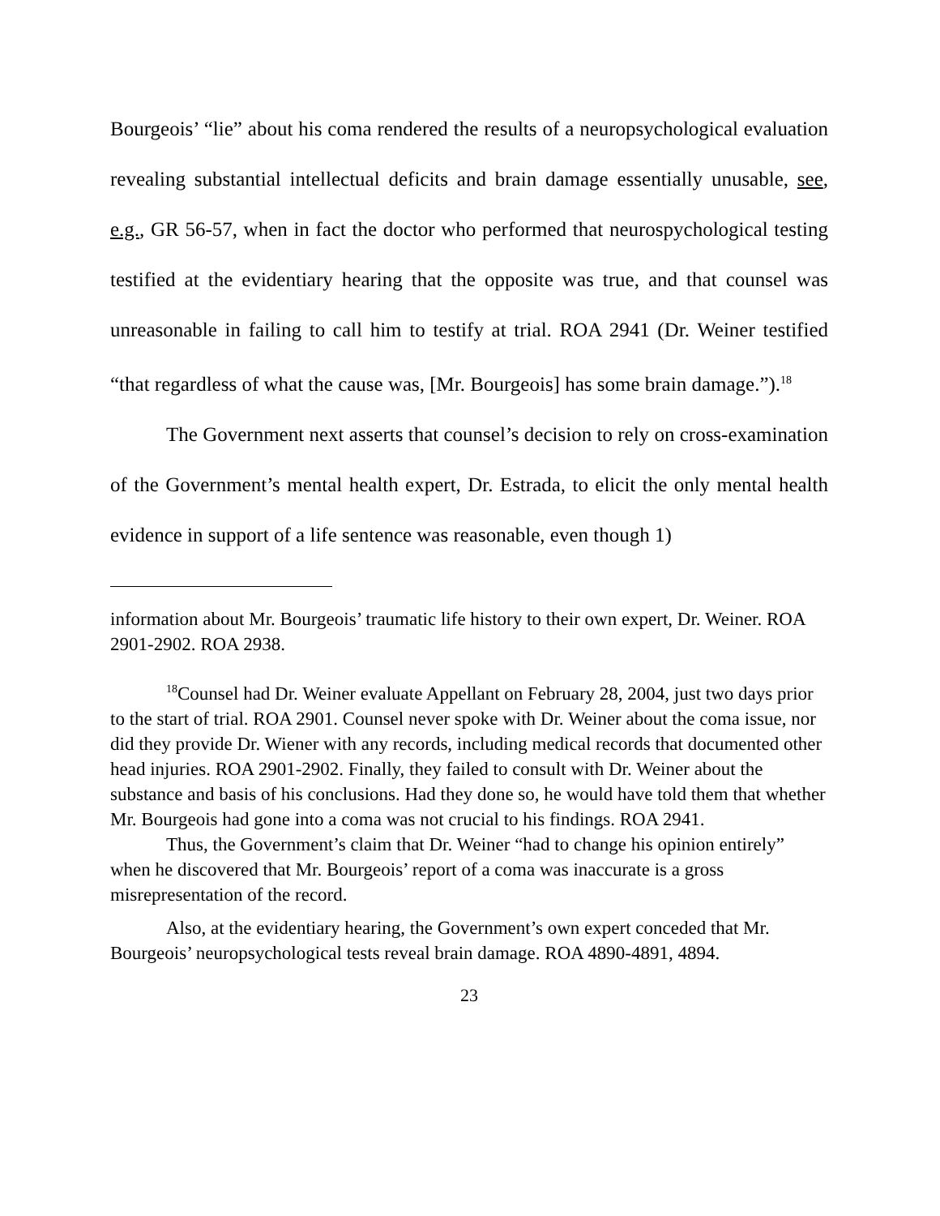Bourgeois’ “lie” about his coma rendered the results of a neuropsychological evaluation revealing substantial intellectual deficits and brain damage essentially unusable, see, e.g., GR 56-57, when in fact the doctor who performed that neurospychological testing testified at the evidentiary hearing that the opposite was true, and that counsel was unreasonable in failing to call him to testify at trial. ROA 2941 (Dr. Weiner testified “that regardless of what the cause was, [Mr. Bourgeois] has some brain damage.”).<sup>18</sup>
The Government next asserts that counsel’s decision to rely on cross-examination of the Government’s mental health expert, Dr. Estrada, to elicit the only mental health evidence in support of a life sentence was reasonable, even though 1)
information about Mr. Bourgeois’ traumatic life history to their own expert, Dr. Weiner. ROA 2901-2902. ROA 2938.
<sup>18</sup> Counsel had Dr. Weiner evaluate Appellant on February 28, 2004, just two days prior to the start of trial. ROA 2901. Counsel never spoke with Dr. Weiner about the coma issue, nor did they provide Dr. Wiener with any records, including medical records that documented other head injuries. ROA 2901-2902. Finally, they failed to consult with Dr. Weiner about the substance and basis of his conclusions. Had they done so, he would have told them that whether Mr. Bourgeois had gone into a coma was not crucial to his findings. ROA 2941.
Thus, the Government’s claim that Dr. Weiner “had to change his opinion entirely” when he discovered that Mr. Bourgeois’ report of a coma was inaccurate is a gross misrepresentation of the record.
Also, at the evidentiary hearing, the Government’s own expert conceded that Mr. Bourgeois’ neuropsychological tests reveal brain damage. ROA 4890-4891, 4894.
23